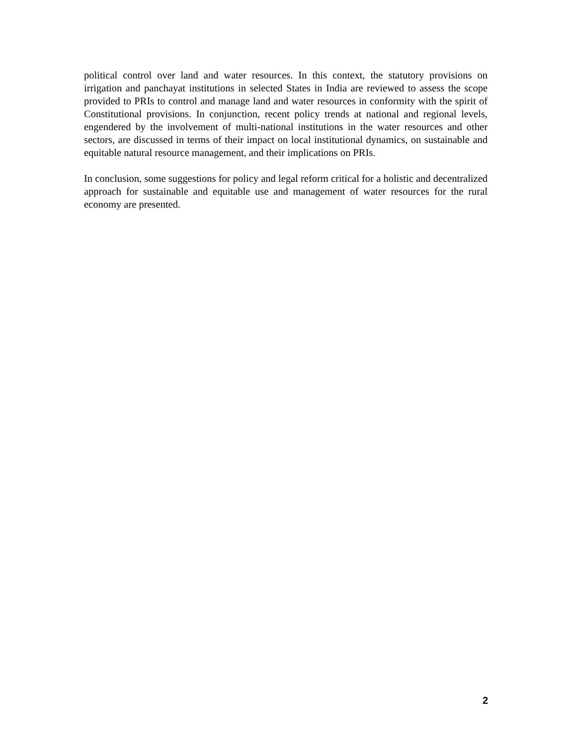political control over land and water resources. In this context, the statutory provisions on irrigation and panchayat institutions in selected States in India are reviewed to assess the scope provided to PRIs to control and manage land and water resources in conformity with the spirit of Constitutional provisions. In conjunction, recent policy trends at national and regional levels, engendered by the involvement of multi-national institutions in the water resources and other sectors, are discussed in terms of their impact on local institutional dynamics, on sustainable and equitable natural resource management, and their implications on PRIs.
In conclusion, some suggestions for policy and legal reform critical for a holistic and decentralized approach for sustainable and equitable use and management of water resources for the rural economy are presented.
2